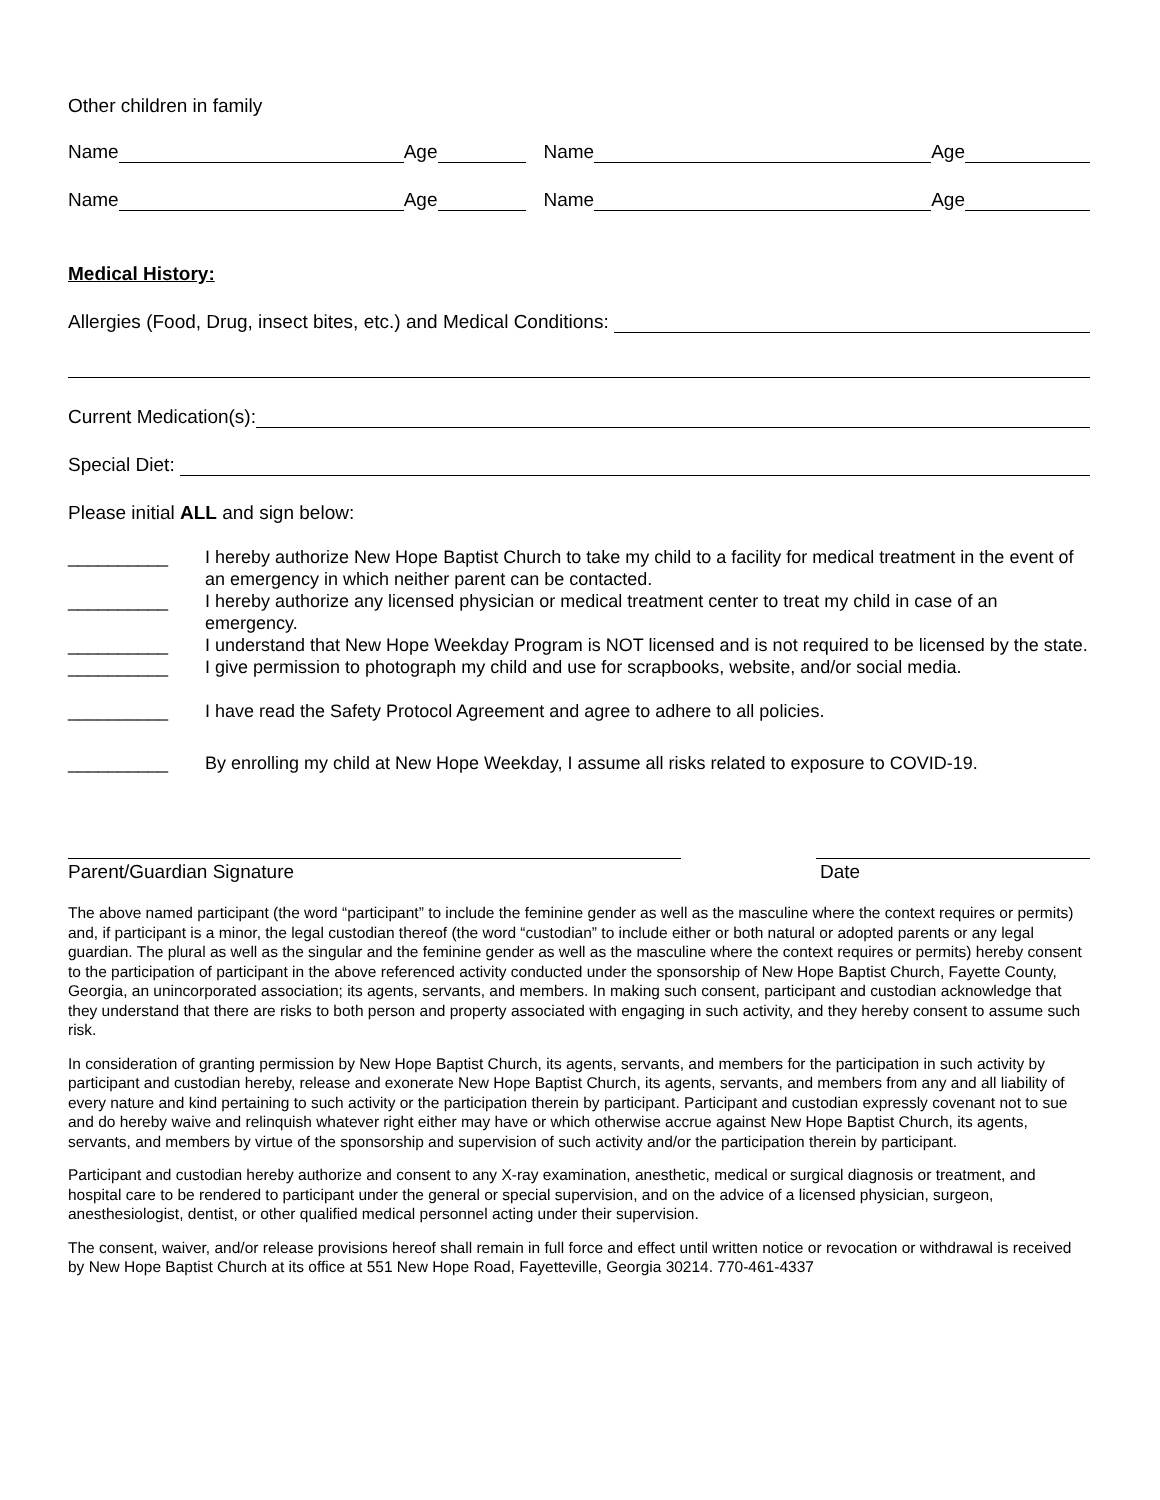Other children in family
Name Age Name Age
Name Age Name Age
Medical History:
Allergies (Food, Drug, insect bites, etc.) and Medical Conditions:
Current Medication(s):
Special Diet:
Please initial ALL and sign below:
__________ I hereby authorize New Hope Baptist Church to take my child to a facility for medical treatment in the event of an emergency in which neither parent can be contacted.
__________ I hereby authorize any licensed physician or medical treatment center to treat my child in case of an emergency.
__________ I understand that New Hope Weekday Program is NOT licensed and is not required to be licensed by the state.
__________ I give permission to photograph my child and use for scrapbooks, website, and/or social media.
__________ I have read the Safety Protocol Agreement and agree to adhere to all policies.
__________ By enrolling my child at New Hope Weekday, I assume all risks related to exposure to COVID-19.
Parent/Guardian Signature Date
The above named participant (the word “participant” to include the feminine gender as well as the masculine where the context requires or permits) and, if participant is a minor, the legal custodian thereof (the word “custodian” to include either or both natural or adopted parents or any legal guardian. The plural as well as the singular and the feminine gender as well as the masculine where the context requires or permits) hereby consent to the participation of participant in the above referenced activity conducted under the sponsorship of New Hope Baptist Church, Fayette County, Georgia, an unincorporated association; its agents, servants, and members. In making such consent, participant and custodian acknowledge that they understand that there are risks to both person and property associated with engaging in such activity, and they hereby consent to assume such risk.
In consideration of granting permission by New Hope Baptist Church, its agents, servants, and members for the participation in such activity by participant and custodian hereby, release and exonerate New Hope Baptist Church, its agents, servants, and members from any and all liability of every nature and kind pertaining to such activity or the participation therein by participant. Participant and custodian expressly covenant not to sue and do hereby waive and relinquish whatever right either may have or which otherwise accrue against New Hope Baptist Church, its agents, servants, and members by virtue of the sponsorship and supervision of such activity and/or the participation therein by participant.
Participant and custodian hereby authorize and consent to any X-ray examination, anesthetic, medical or surgical diagnosis or treatment, and hospital care to be rendered to participant under the general or special supervision, and on the advice of a licensed physician, surgeon, anesthesiologist, dentist, or other qualified medical personnel acting under their supervision.
The consent, waiver, and/or release provisions hereof shall remain in full force and effect until written notice or revocation or withdrawal is received by New Hope Baptist Church at its office at 551 New Hope Road, Fayetteville, Georgia 30214. 770-461-4337